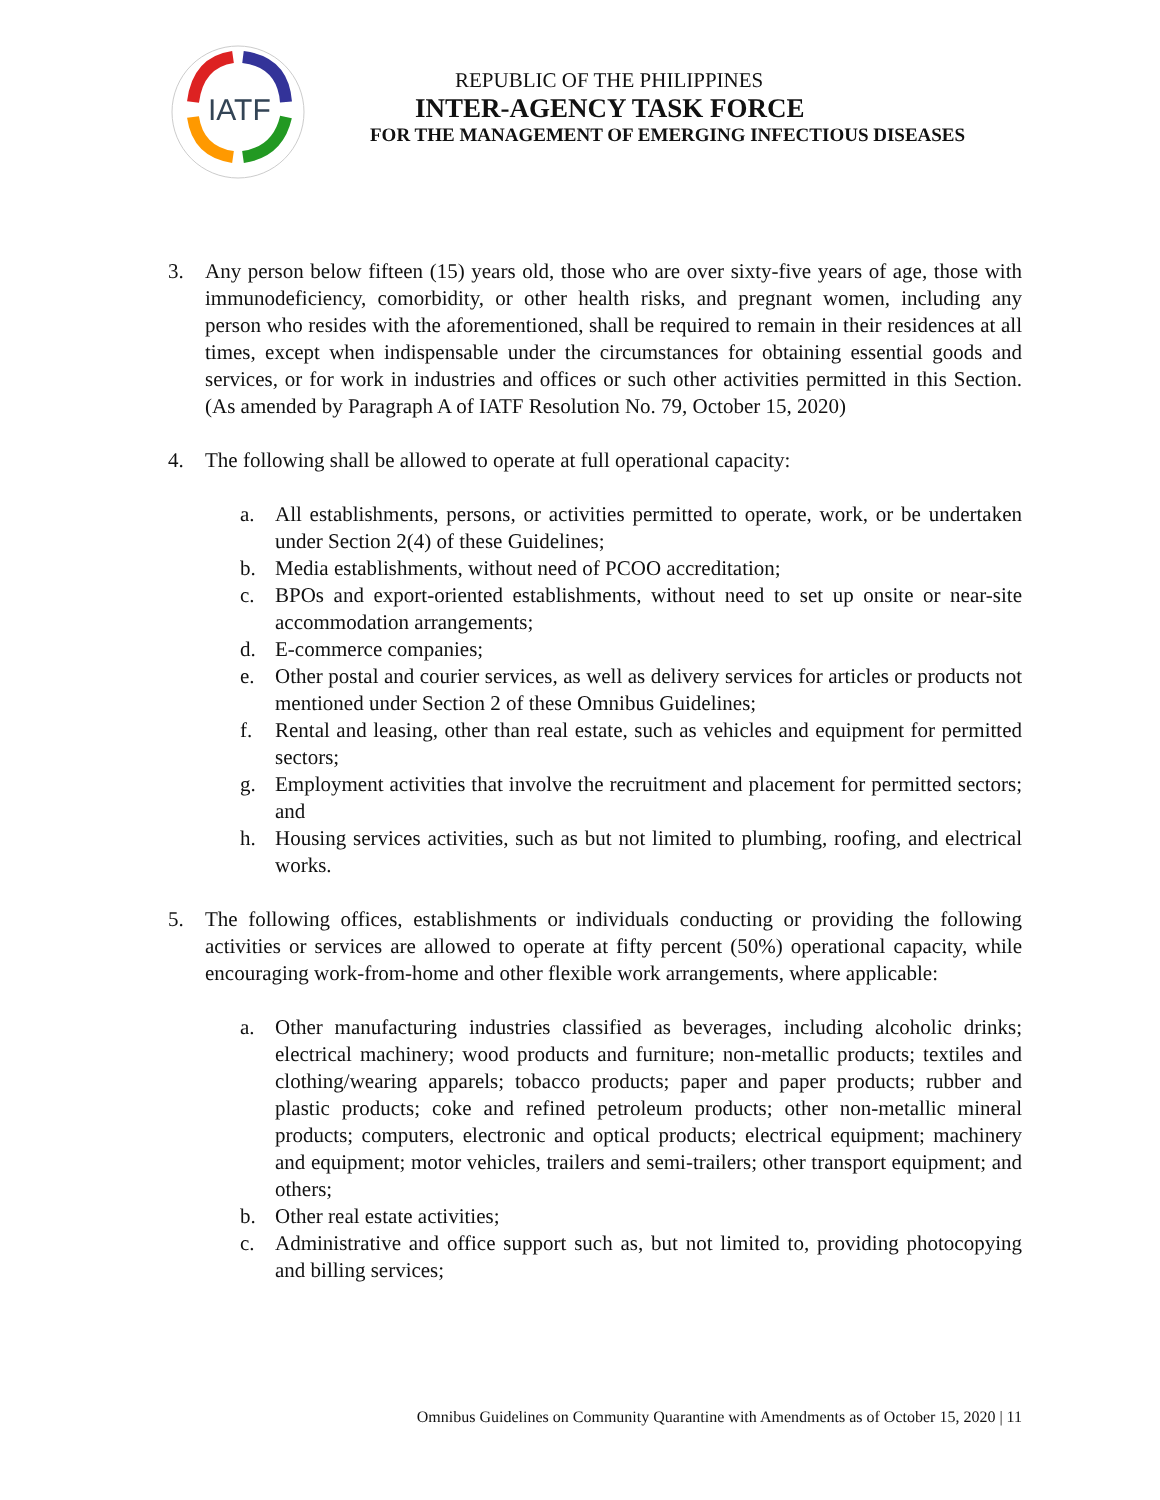IATF
REPUBLIC OF THE PHILIPPINES
INTER-AGENCY TASK FORCE
FOR THE MANAGEMENT OF EMERGING INFECTIOUS DISEASES
3. Any person below fifteen (15) years old, those who are over sixty-five years of age, those with immunodeficiency, comorbidity, or other health risks, and pregnant women, including any person who resides with the aforementioned, shall be required to remain in their residences at all times, except when indispensable under the circumstances for obtaining essential goods and services, or for work in industries and offices or such other activities permitted in this Section. (As amended by Paragraph A of IATF Resolution No. 79, October 15, 2020)
4. The following shall be allowed to operate at full operational capacity:
a. All establishments, persons, or activities permitted to operate, work, or be undertaken under Section 2(4) of these Guidelines;
b. Media establishments, without need of PCOO accreditation;
c. BPOs and export-oriented establishments, without need to set up onsite or near-site accommodation arrangements;
d. E-commerce companies;
e. Other postal and courier services, as well as delivery services for articles or products not mentioned under Section 2 of these Omnibus Guidelines;
f. Rental and leasing, other than real estate, such as vehicles and equipment for permitted sectors;
g. Employment activities that involve the recruitment and placement for permitted sectors; and
h. Housing services activities, such as but not limited to plumbing, roofing, and electrical works.
5. The following offices, establishments or individuals conducting or providing the following activities or services are allowed to operate at fifty percent (50%) operational capacity, while encouraging work-from-home and other flexible work arrangements, where applicable:
a. Other manufacturing industries classified as beverages, including alcoholic drinks; electrical machinery; wood products and furniture; non-metallic products; textiles and clothing/wearing apparels; tobacco products; paper and paper products; rubber and plastic products; coke and refined petroleum products; other non-metallic mineral products; computers, electronic and optical products; electrical equipment; machinery and equipment; motor vehicles, trailers and semi-trailers; other transport equipment; and others;
b. Other real estate activities;
c. Administrative and office support such as, but not limited to, providing photocopying and billing services;
Omnibus Guidelines on Community Quarantine with Amendments as of October 15, 2020 | 11